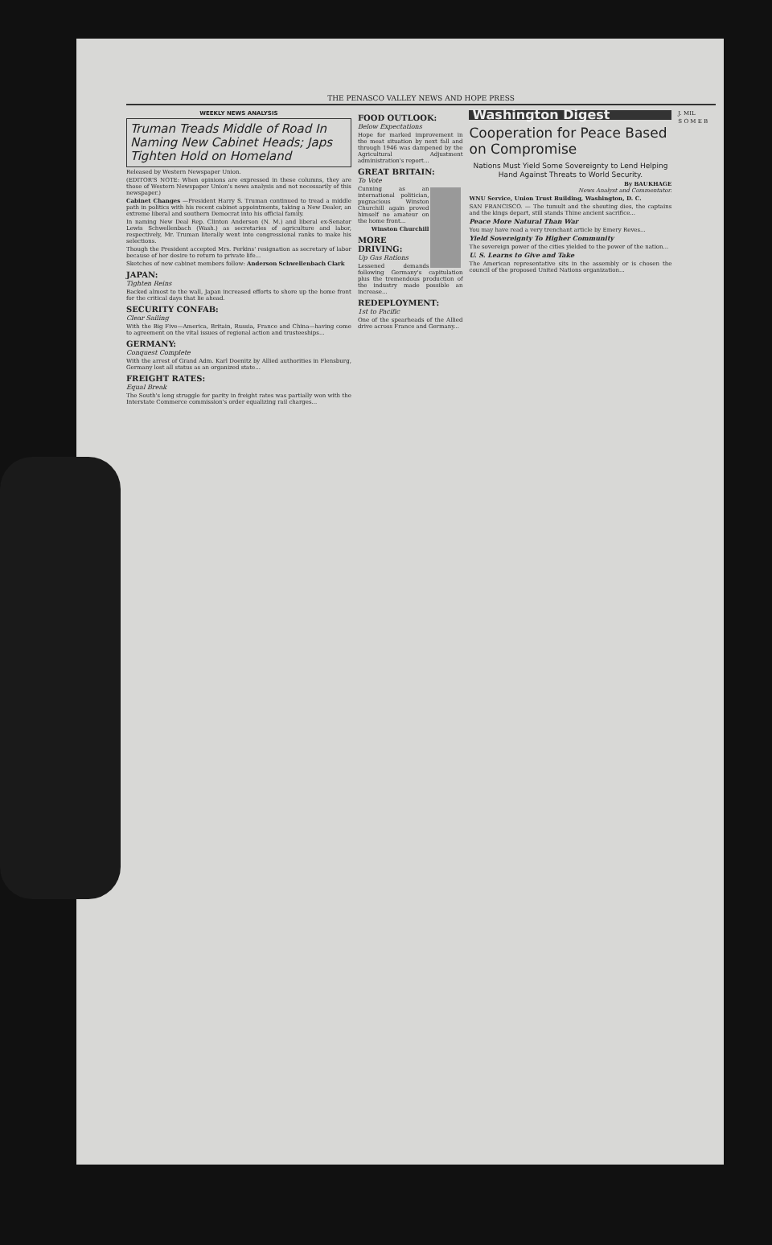THE PENASCO VALLEY NEWS AND HOPE PRESS
WEEKLY NEWS ANALYSIS
Truman Treads Middle of Road In Naming New Cabinet Heads; Japs Tighten Hold on Homeland
Released by Western Newspaper Union.
(EDITOR'S NOTE: When opinions are expressed in these columns, they are those of Western Newspaper Union's news analysis and not necessarily of this newspaper.)
Cabinet Changes —President Harry S. Truman continued to tread a middle path in politics with his recent cabinet appointments, taking a New Dealer, an extreme liberal and southern Democrat into his official family.
In naming New Deal Rep. Clinton Anderson (N. M.) and liberal ex-Senator Lewis Schwellenbach (Wash.) as secretaries of agriculture and labor, respectively, Mr. Truman literally went into congressional ranks to make his selections.
Though the President accepted Mrs. Perkins' resignation as secretary of labor because of her desire to return to private life...
Sketches of new cabinet members follow: Anderson Schwellenbach Clark
JAPAN:
Tighten Reins
Backed almost to the wall, Japan increased efforts to shore up the home front for the critical days that lie ahead.
SECURITY CONFAB:
Clear Sailing
With the Big Five—America, Britain, Russia, France and China—having come to agreement on the vital issues of regional action and trusteeships...
GERMANY:
Conquest Complete
With the arrest of Grand Adm. Karl Doenitz by Allied authorities in Flensburg, Germany lost all status as an organized state...
FREIGHT RATES:
Equal Break
The South's long struggle for parity in freight rates was partially won with the Interstate Commerce commission's order equalizing rail charges...
FOOD OUTLOOK:
Below Expectations
Hope for marked improvement in the meat situation by next fall and through 1946 was dampened by the Agricultural Adjustment administration's report...
GREAT BRITAIN:
To Vote
Cunning as an international politician, pugnacious Winston Churchill again proved himself no amateur on the home front...
Winston Churchill
MORE DRIVING:
Up Gas Rations
Lessened demands following Germany's capitulation plus the tremendous production of the industry made possible an increase...
REDEPLOYMENT:
1st to Pacific
One of the spearheads of the Allied drive across France and Germany...
Washington Digest
Cooperation for Peace Based on Compromise
Nations Must Yield Some Sovereignty to Lend Helping Hand Against Threats to World Security.
By BAUKHAGE
News Analyst and Commentator.
WNU Service, Union Trust Building, Washington, D. C.
SAN FRANCISCO. — The tumult and the shouting dies, the captains and the kings depart, still stands Thine ancient sacrifice...
Peace More Natural Than War
You may have read a very trenchant article by Emery Reves...
Yield Sovereignty To Higher Community
The sovereign power of the cities yielded to the power of the nation...
U. S. Learns to Give and Take
The American representative sits in the assembly or is chosen the council of the proposed United Nations organization...
J. MIL
S O M E B